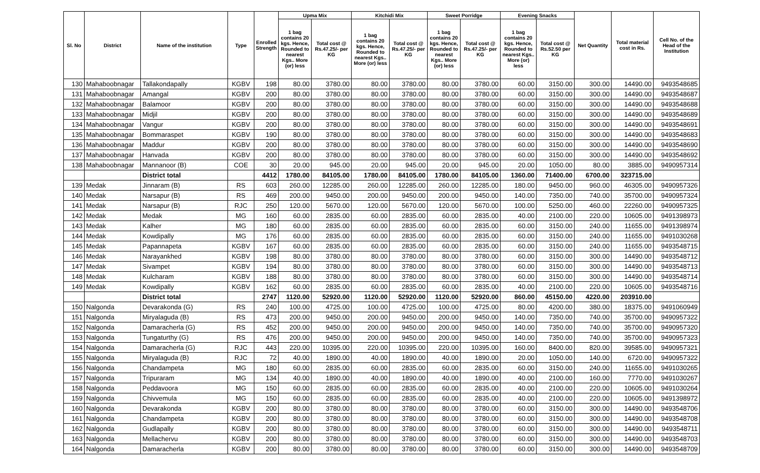| Sl. No | District | Name of the institution | Type | Enrolled Strength | Upma Mix | | Kitchidi Mix | | Sweet Porridge | | Evening Snacks | | Net Quantity | Total material cost in Rs. | Cell No. of the Head of the Institution |
| --- | --- | --- | --- | --- | --- | --- | --- | --- | --- | --- | --- | --- | --- | --- | --- |
| | | | | | 1 bag contains 20 kgs. Hence, Rounded to nearest Kgs.. More (or) less | Total cost @ Rs.47.25/- per KG | 1 bag contains 20 kgs. Hence, Rounded to nearest Kgs.. More (or) less | Total cost @ Rs.47.25/- per KG | 1 bag contains 20 kgs. Hence, Rounded to nearest Kgs.. More (or) less | Total cost @ Rs.47.25/- per KG | 1 bag contains 20 kgs. Hence, Rounded to nearest Kgs.. More (or) less | Total cost @ Rs.52.50 per KG | | | |
| 130 | Mahaboobnagar | Tallakondapally | KGBV | 198 | 80.00 | 3780.00 | 80.00 | 3780.00 | 80.00 | 3780.00 | 60.00 | 3150.00 | 300.00 | 14490.00 | 9493548685 |
| 131 | Mahaboobnagar | Amangal | KGBV | 200 | 80.00 | 3780.00 | 80.00 | 3780.00 | 80.00 | 3780.00 | 60.00 | 3150.00 | 300.00 | 14490.00 | 9493548687 |
| 132 | Mahaboobnagar | Balamoor | KGBV | 200 | 80.00 | 3780.00 | 80.00 | 3780.00 | 80.00 | 3780.00 | 60.00 | 3150.00 | 300.00 | 14490.00 | 9493548688 |
| 133 | Mahaboobnagar | Midjil | KGBV | 200 | 80.00 | 3780.00 | 80.00 | 3780.00 | 80.00 | 3780.00 | 60.00 | 3150.00 | 300.00 | 14490.00 | 9493548689 |
| 134 | Mahaboobnagar | Vangur | KGBV | 200 | 80.00 | 3780.00 | 80.00 | 3780.00 | 80.00 | 3780.00 | 60.00 | 3150.00 | 300.00 | 14490.00 | 9493548691 |
| 135 | Mahaboobnagar | Bommaraspet | KGBV | 190 | 80.00 | 3780.00 | 80.00 | 3780.00 | 80.00 | 3780.00 | 60.00 | 3150.00 | 300.00 | 14490.00 | 9493548683 |
| 136 | Mahaboobnagar | Maddur | KGBV | 200 | 80.00 | 3780.00 | 80.00 | 3780.00 | 80.00 | 3780.00 | 60.00 | 3150.00 | 300.00 | 14490.00 | 9493548690 |
| 137 | Mahaboobnagar | Hanvada | KGBV | 200 | 80.00 | 3780.00 | 80.00 | 3780.00 | 80.00 | 3780.00 | 60.00 | 3150.00 | 300.00 | 14490.00 | 9493548692 |
| 138 | Mahaboobnagar | Mannanoor (B) | COE | 30 | 20.00 | 945.00 | 20.00 | 945.00 | 20.00 | 945.00 | 20.00 | 1050.00 | 80.00 | 3885.00 | 9490957314 |
| | | District total | | 4412 | 1780.00 | 84105.00 | 1780.00 | 84105.00 | 1780.00 | 84105.00 | 1360.00 | 71400.00 | 6700.00 | 323715.00 | |
| 139 | Medak | Jinnaram (B) | RS | 603 | 260.00 | 12285.00 | 260.00 | 12285.00 | 260.00 | 12285.00 | 180.00 | 9450.00 | 960.00 | 46305.00 | 9490957326 |
| 140 | Medak | Narsapur (B) | RS | 469 | 200.00 | 9450.00 | 200.00 | 9450.00 | 200.00 | 9450.00 | 140.00 | 7350.00 | 740.00 | 35700.00 | 9490957324 |
| 141 | Medak | Narsapur (B) | RJC | 250 | 120.00 | 5670.00 | 120.00 | 5670.00 | 120.00 | 5670.00 | 100.00 | 5250.00 | 460.00 | 22260.00 | 9490957325 |
| 142 | Medak | Medak | MG | 160 | 60.00 | 2835.00 | 60.00 | 2835.00 | 60.00 | 2835.00 | 40.00 | 2100.00 | 220.00 | 10605.00 | 9491398973 |
| 143 | Medak | Kalher | MG | 180 | 60.00 | 2835.00 | 60.00 | 2835.00 | 60.00 | 2835.00 | 60.00 | 3150.00 | 240.00 | 11655.00 | 9491398974 |
| 144 | Medak | Kowdipally | MG | 176 | 60.00 | 2835.00 | 60.00 | 2835.00 | 60.00 | 2835.00 | 60.00 | 3150.00 | 240.00 | 11655.00 | 9491030268 |
| 145 | Medak | Papannapeta | KGBV | 167 | 60.00 | 2835.00 | 60.00 | 2835.00 | 60.00 | 2835.00 | 60.00 | 3150.00 | 240.00 | 11655.00 | 9493548715 |
| 146 | Medak | Narayankhed | KGBV | 198 | 80.00 | 3780.00 | 80.00 | 3780.00 | 80.00 | 3780.00 | 60.00 | 3150.00 | 300.00 | 14490.00 | 9493548712 |
| 147 | Medak | Sivampet | KGBV | 194 | 80.00 | 3780.00 | 80.00 | 3780.00 | 80.00 | 3780.00 | 60.00 | 3150.00 | 300.00 | 14490.00 | 9493548713 |
| 148 | Medak | Kulcharam | KGBV | 188 | 80.00 | 3780.00 | 80.00 | 3780.00 | 80.00 | 3780.00 | 60.00 | 3150.00 | 300.00 | 14490.00 | 9493548714 |
| 149 | Medak | Kowdipally | KGBV | 162 | 60.00 | 2835.00 | 60.00 | 2835.00 | 60.00 | 2835.00 | 40.00 | 2100.00 | 220.00 | 10605.00 | 9493548716 |
| | | District total | | 2747 | 1120.00 | 52920.00 | 1120.00 | 52920.00 | 1120.00 | 52920.00 | 860.00 | 45150.00 | 4220.00 | 203910.00 | |
| 150 | Nalgonda | Devarakonda (G) | RS | 240 | 100.00 | 4725.00 | 100.00 | 4725.00 | 100.00 | 4725.00 | 80.00 | 4200.00 | 380.00 | 18375.00 | 9491060949 |
| 151 | Nalgonda | Miryalaguda (B) | RS | 473 | 200.00 | 9450.00 | 200.00 | 9450.00 | 200.00 | 9450.00 | 140.00 | 7350.00 | 740.00 | 35700.00 | 9490957322 |
| 152 | Nalgonda | Damaracherla (G) | RS | 452 | 200.00 | 9450.00 | 200.00 | 9450.00 | 200.00 | 9450.00 | 140.00 | 7350.00 | 740.00 | 35700.00 | 9490957320 |
| 153 | Nalgonda | Tungaturthy (G) | RS | 476 | 200.00 | 9450.00 | 200.00 | 9450.00 | 200.00 | 9450.00 | 140.00 | 7350.00 | 740.00 | 35700.00 | 9490957323 |
| 154 | Nalgonda | Damaracherla (G) | RJC | 443 | 220.00 | 10395.00 | 220.00 | 10395.00 | 220.00 | 10395.00 | 160.00 | 8400.00 | 820.00 | 39585.00 | 9490957321 |
| 155 | Nalgonda | Miryalaguda (B) | RJC | 72 | 40.00 | 1890.00 | 40.00 | 1890.00 | 40.00 | 1890.00 | 20.00 | 1050.00 | 140.00 | 6720.00 | 9490957322 |
| 156 | Nalgonda | Chandampeta | MG | 180 | 60.00 | 2835.00 | 60.00 | 2835.00 | 60.00 | 2835.00 | 60.00 | 3150.00 | 240.00 | 11655.00 | 9491030265 |
| 157 | Nalgonda | Tripuraram | MG | 134 | 40.00 | 1890.00 | 40.00 | 1890.00 | 40.00 | 1890.00 | 40.00 | 2100.00 | 160.00 | 7770.00 | 9491030267 |
| 158 | Nalgonda | Peddavoora | MG | 150 | 60.00 | 2835.00 | 60.00 | 2835.00 | 60.00 | 2835.00 | 40.00 | 2100.00 | 220.00 | 10605.00 | 9491030264 |
| 159 | Nalgonda | Chivvemula | MG | 150 | 60.00 | 2835.00 | 60.00 | 2835.00 | 60.00 | 2835.00 | 40.00 | 2100.00 | 220.00 | 10605.00 | 9491398972 |
| 160 | Nalgonda | Devarakonda | KGBV | 200 | 80.00 | 3780.00 | 80.00 | 3780.00 | 80.00 | 3780.00 | 60.00 | 3150.00 | 300.00 | 14490.00 | 9493548706 |
| 161 | Nalgonda | Chandampeta | KGBV | 200 | 80.00 | 3780.00 | 80.00 | 3780.00 | 80.00 | 3780.00 | 60.00 | 3150.00 | 300.00 | 14490.00 | 9493548708 |
| 162 | Nalgonda | Gudlapally | KGBV | 200 | 80.00 | 3780.00 | 80.00 | 3780.00 | 80.00 | 3780.00 | 60.00 | 3150.00 | 300.00 | 14490.00 | 9493548711 |
| 163 | Nalgonda | Mellachervu | KGBV | 200 | 80.00 | 3780.00 | 80.00 | 3780.00 | 80.00 | 3780.00 | 60.00 | 3150.00 | 300.00 | 14490.00 | 9493548703 |
| 164 | Nalgonda | Damaracherla | KGBV | 200 | 80.00 | 3780.00 | 80.00 | 3780.00 | 80.00 | 3780.00 | 60.00 | 3150.00 | 300.00 | 14490.00 | 9493548709 |